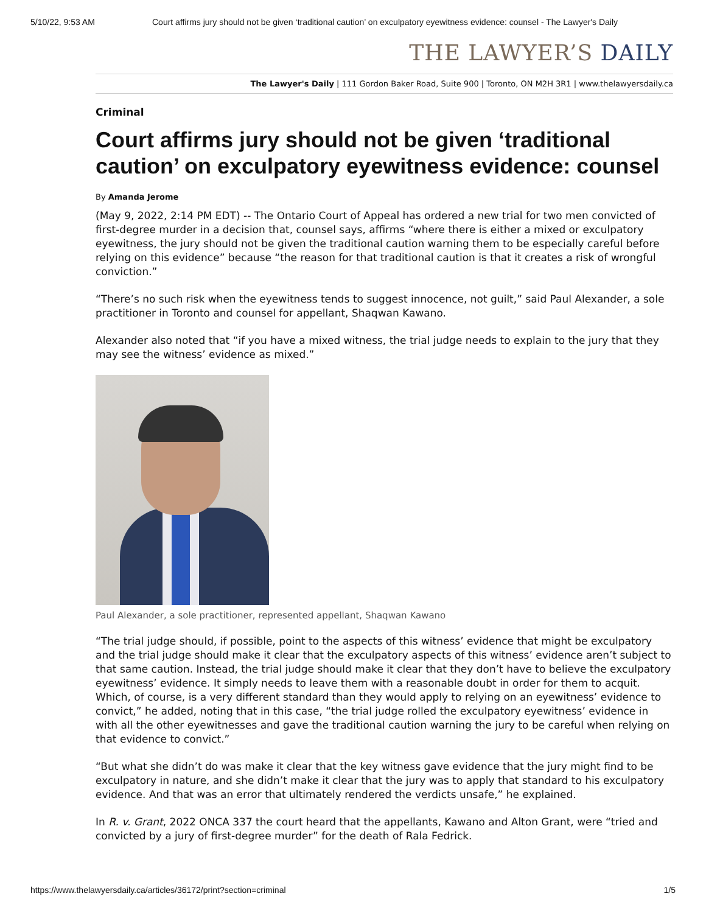5/10/22, 9:53 AM Court affirms jury should not be given ‘traditional caution’ on exculpatory eyewitness evidence: counsel - The Lawyer's Daily
THE LAWYER’S DAILY
The Lawyer's Daily | 111 Gordon Baker Road, Suite 900 | Toronto, ON M2H 3R1 | www.thelawyersdaily.ca
Criminal
Court affirms jury should not be given ‘traditional caution’ on exculpatory eyewitness evidence: counsel
By Amanda Jerome
(May 9, 2022, 2:14 PM EDT) -- The Ontario Court of Appeal has ordered a new trial for two men convicted of first-degree murder in a decision that, counsel says, affirms “where there is either a mixed or exculpatory eyewitness, the jury should not be given the traditional caution warning them to be especially careful before relying on this evidence” because “the reason for that traditional caution is that it creates a risk of wrongful conviction.”
“There’s no such risk when the eyewitness tends to suggest innocence, not guilt,” said Paul Alexander, a sole practitioner in Toronto and counsel for appellant, Shaqwan Kawano.
Alexander also noted that “if you have a mixed witness, the trial judge needs to explain to the jury that they may see the witness’ evidence as mixed.”
Paul Alexander, a sole practitioner, represented appellant, Shaqwan Kawano
“The trial judge should, if possible, point to the aspects of this witness’ evidence that might be exculpatory and the trial judge should make it clear that the exculpatory aspects of this witness’ evidence aren’t subject to that same caution. Instead, the trial judge should make it clear that they don’t have to believe the exculpatory eyewitness’ evidence. It simply needs to leave them with a reasonable doubt in order for them to acquit. Which, of course, is a very different standard than they would apply to relying on an eyewitness’ evidence to convict,” he added, noting that in this case, “the trial judge rolled the exculpatory eyewitness’ evidence in with all the other eyewitnesses and gave the traditional caution warning the jury to be careful when relying on that evidence to convict.”
“But what she didn’t do was make it clear that the key witness gave evidence that the jury might find to be exculpatory in nature, and she didn’t make it clear that the jury was to apply that standard to his exculpatory evidence. And that was an error that ultimately rendered the verdicts unsafe,” he explained.
In R. v. Grant, 2022 ONCA 337 the court heard that the appellants, Kawano and Alton Grant, were “tried and convicted by a jury of first-degree murder” for the death of Rala Fedrick.
https://www.thelawyersdaily.ca/articles/36172/print?section=criminal 1/5